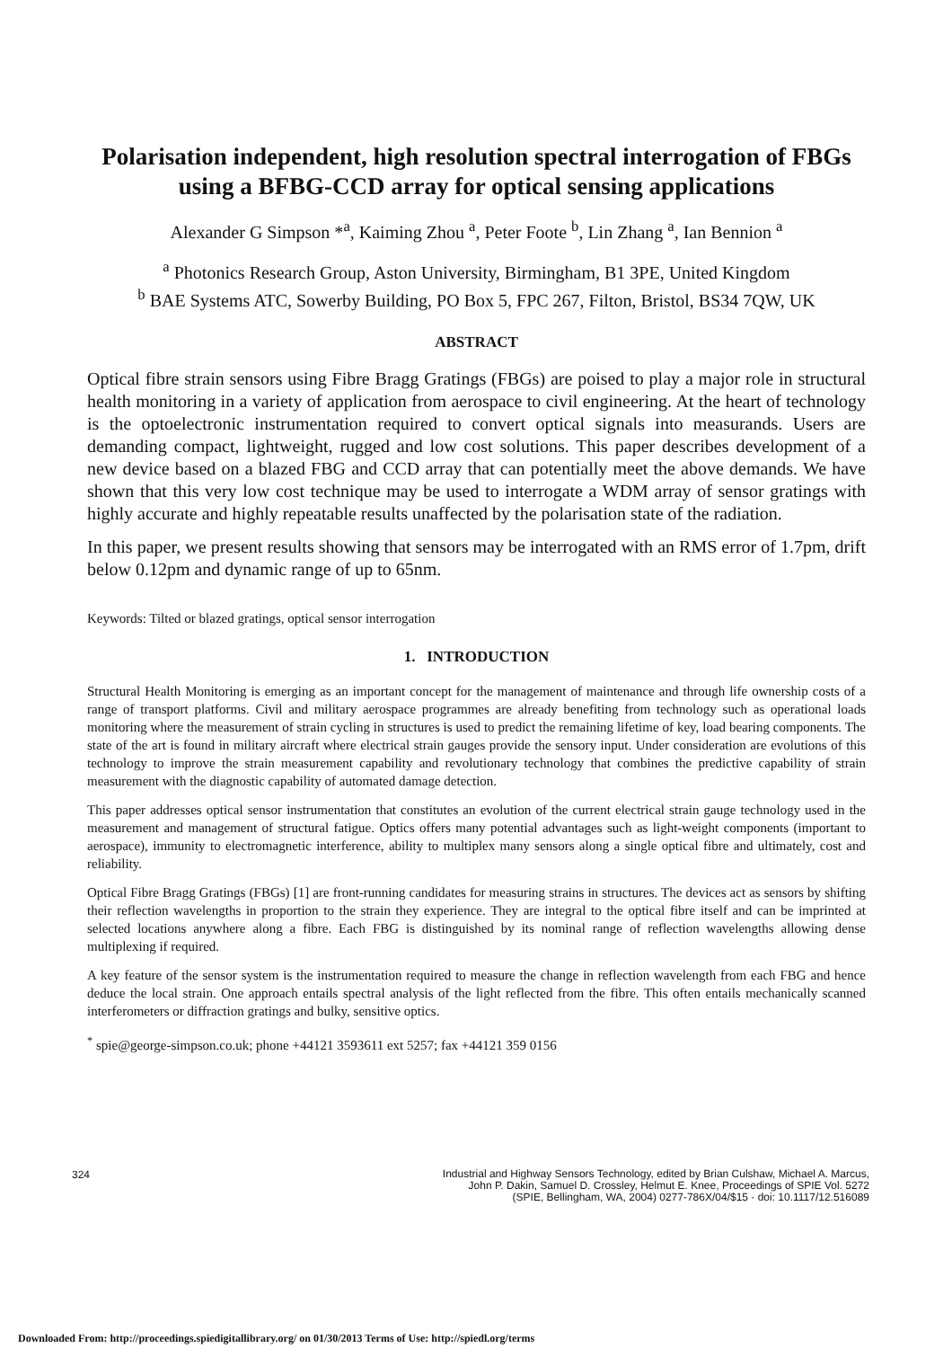Polarisation independent, high resolution spectral interrogation of FBGs using a BFBG-CCD array for optical sensing applications
Alexander G Simpson *<sup>a</sup>, Kaiming Zhou <sup>a</sup>, Peter Foote <sup>b</sup>, Lin Zhang <sup>a</sup>, Ian Bennion <sup>a</sup>
<sup>a</sup> Photonics Research Group, Aston University, Birmingham, B1 3PE, United Kingdom
<sup>b</sup> BAE Systems ATC, Sowerby Building, PO Box 5, FPC 267, Filton, Bristol, BS34 7QW, UK
ABSTRACT
Optical fibre strain sensors using Fibre Bragg Gratings (FBGs) are poised to play a major role in structural health monitoring in a variety of application from aerospace to civil engineering. At the heart of technology is the optoelectronic instrumentation required to convert optical signals into measurands. Users are demanding compact, lightweight, rugged and low cost solutions. This paper describes development of a new device based on a blazed FBG and CCD array that can potentially meet the above demands. We have shown that this very low cost technique may be used to interrogate a WDM array of sensor gratings with highly accurate and highly repeatable results unaffected by the polarisation state of the radiation.
In this paper, we present results showing that sensors may be interrogated with an RMS error of 1.7pm, drift below 0.12pm and dynamic range of up to 65nm.
Keywords: Tilted or blazed gratings, optical sensor interrogation
1. INTRODUCTION
Structural Health Monitoring is emerging as an important concept for the management of maintenance and through life ownership costs of a range of transport platforms. Civil and military aerospace programmes are already benefiting from technology such as operational loads monitoring where the measurement of strain cycling in structures is used to predict the remaining lifetime of key, load bearing components. The state of the art is found in military aircraft where electrical strain gauges provide the sensory input. Under consideration are evolutions of this technology to improve the strain measurement capability and revolutionary technology that combines the predictive capability of strain measurement with the diagnostic capability of automated damage detection.
This paper addresses optical sensor instrumentation that constitutes an evolution of the current electrical strain gauge technology used in the measurement and management of structural fatigue. Optics offers many potential advantages such as light-weight components (important to aerospace), immunity to electromagnetic interference, ability to multiplex many sensors along a single optical fibre and ultimately, cost and reliability.
Optical Fibre Bragg Gratings (FBGs) [1] are front-running candidates for measuring strains in structures. The devices act as sensors by shifting their reflection wavelengths in proportion to the strain they experience. They are integral to the optical fibre itself and can be imprinted at selected locations anywhere along a fibre. Each FBG is distinguished by its nominal range of reflection wavelengths allowing dense multiplexing if required.
A key feature of the sensor system is the instrumentation required to measure the change in reflection wavelength from each FBG and hence deduce the local strain. One approach entails spectral analysis of the light reflected from the fibre. This often entails mechanically scanned interferometers or diffraction gratings and bulky, sensitive optics.
<sup>*</sup> spie@george-simpson.co.uk; phone +44121 3593611 ext 5257; fax +44121 359 0156
324
Industrial and Highway Sensors Technology, edited by Brian Culshaw, Michael A. Marcus,
John P. Dakin, Samuel D. Crossley, Helmut E. Knee, Proceedings of SPIE Vol. 5272
(SPIE, Bellingham, WA, 2004) 0277-786X/04/$15 · doi: 10.1117/12.516089
Downloaded From: http://proceedings.spiedigitallibrary.org/ on 01/30/2013 Terms of Use: http://spiedl.org/terms